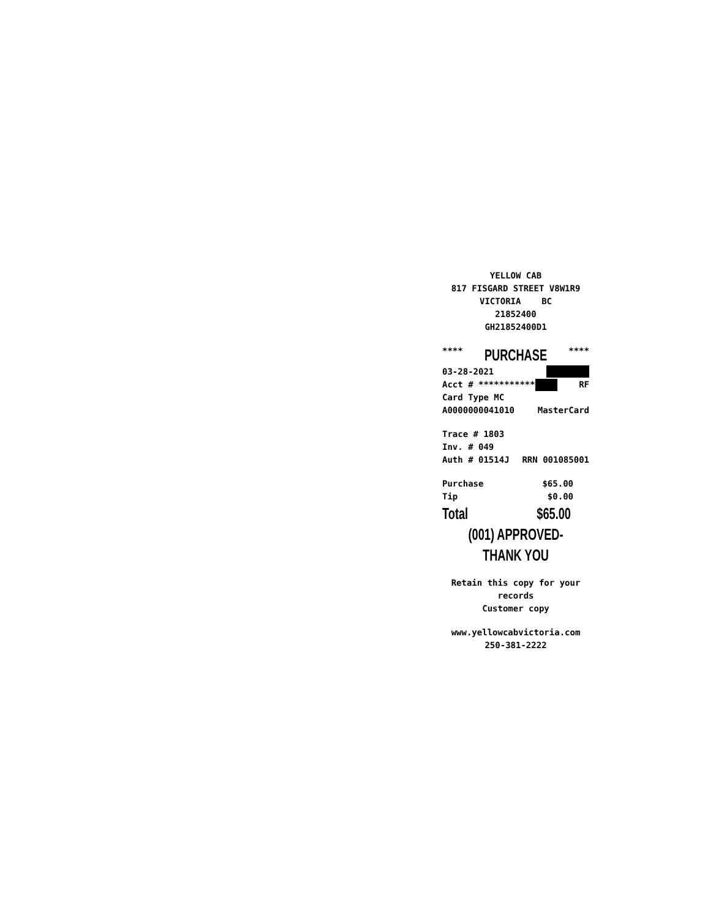YELLOW CAB
817 FISGARD STREET V8W1R9
VICTORIA BC
21852400
GH21852400D1
**** PURCHASE ****
03-28-2021
Acct # *********** RF
Card Type MC
A0000000041010 MasterCard
Trace # 1803
Inv. # 049
Auth # 01514J RRN 001085001
Purchase $65.00
Tip $0.00
Total $65.00
(001) APPROVED-THANK YOU
Retain this copy for your
records
Customer copy
www.yellowcabvictoria.com
250-381-2222